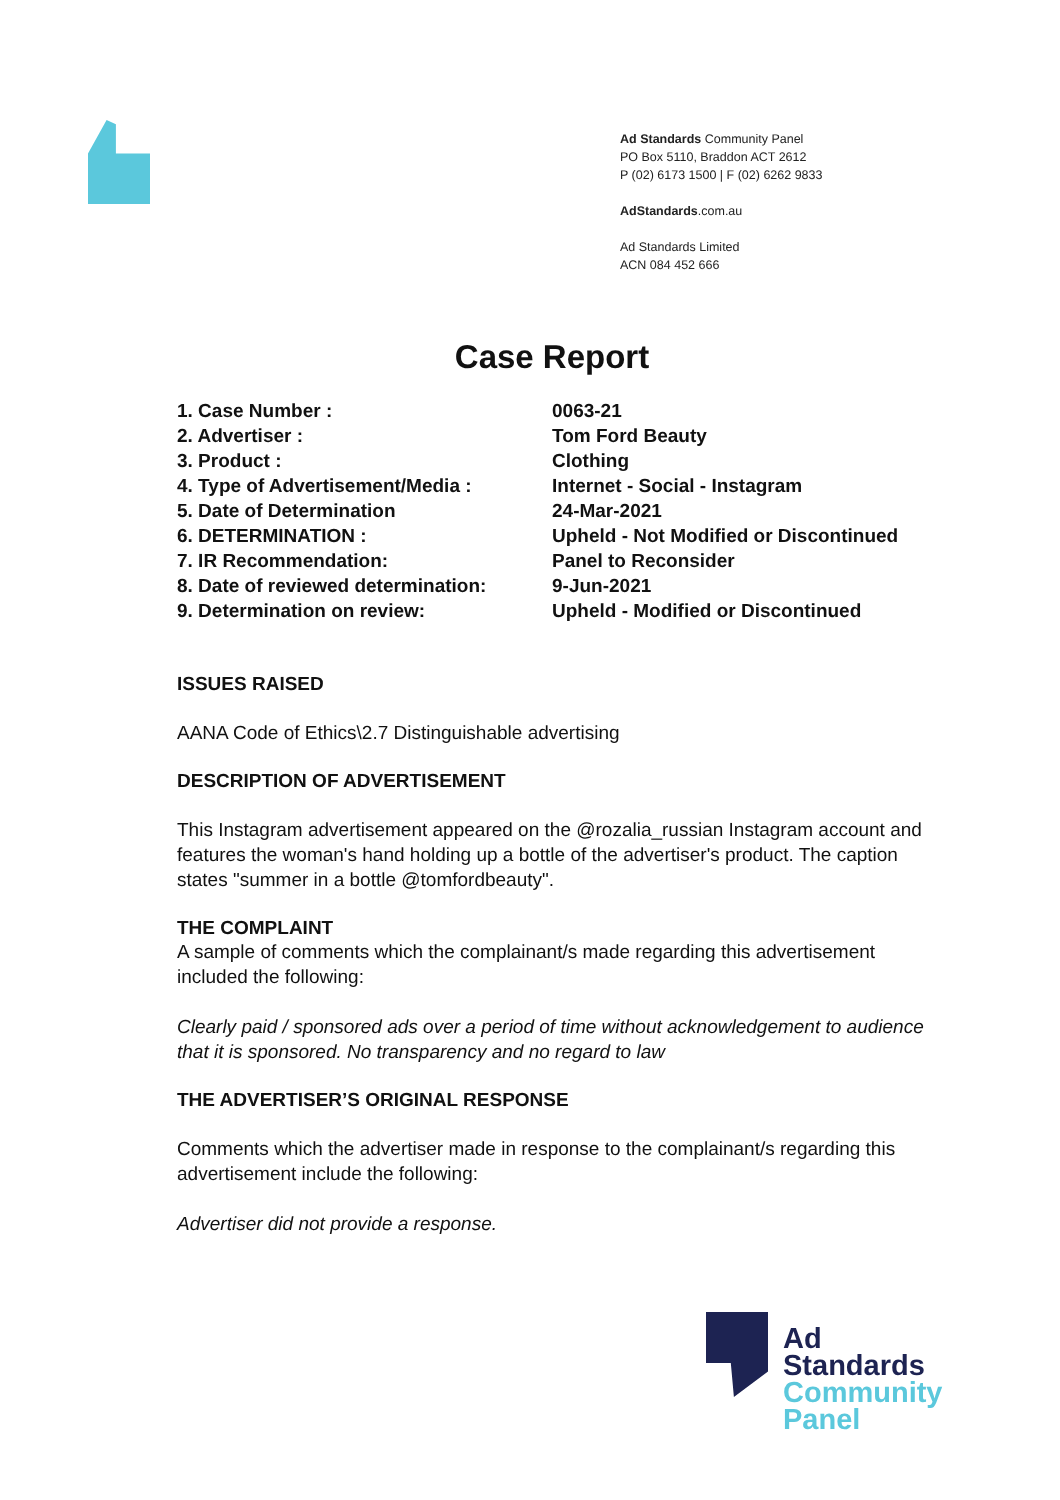Ad Standards Community Panel
PO Box 5110, Braddon ACT 2612
P (02) 6173 1500 | F (02) 6262 9833
AdStandards.com.au
Ad Standards Limited
ACN 084 452 666
Case Report
| 1. Case Number : | 0063-21 |
| 2. Advertiser : | Tom Ford Beauty |
| 3. Product : | Clothing |
| 4. Type of Advertisement/Media : | Internet - Social - Instagram |
| 5. Date of Determination | 24-Mar-2021 |
| 6. DETERMINATION : | Upheld - Not Modified or Discontinued |
| 7. IR Recommendation: | Panel to Reconsider |
| 8. Date of reviewed determination: | 9-Jun-2021 |
| 9. Determination on review: | Upheld - Modified or Discontinued |
ISSUES RAISED
AANA Code of Ethics\2.7 Distinguishable advertising
DESCRIPTION OF ADVERTISEMENT
This Instagram advertisement appeared on the @rozalia_russian Instagram account and features the woman's hand holding up a bottle of the advertiser's product. The caption states "summer in a bottle @tomfordbeauty".
THE COMPLAINT
A sample of comments which the complainant/s made regarding this advertisement included the following:
Clearly paid / sponsored ads over a period of time without acknowledgement to audience that it is sponsored. No transparency and no regard to law
THE ADVERTISER’S ORIGINAL RESPONSE
Comments which the advertiser made in response to the complainant/s regarding this advertisement include the following:
Advertiser did not provide a response.
Ad
Standards
Community
Panel